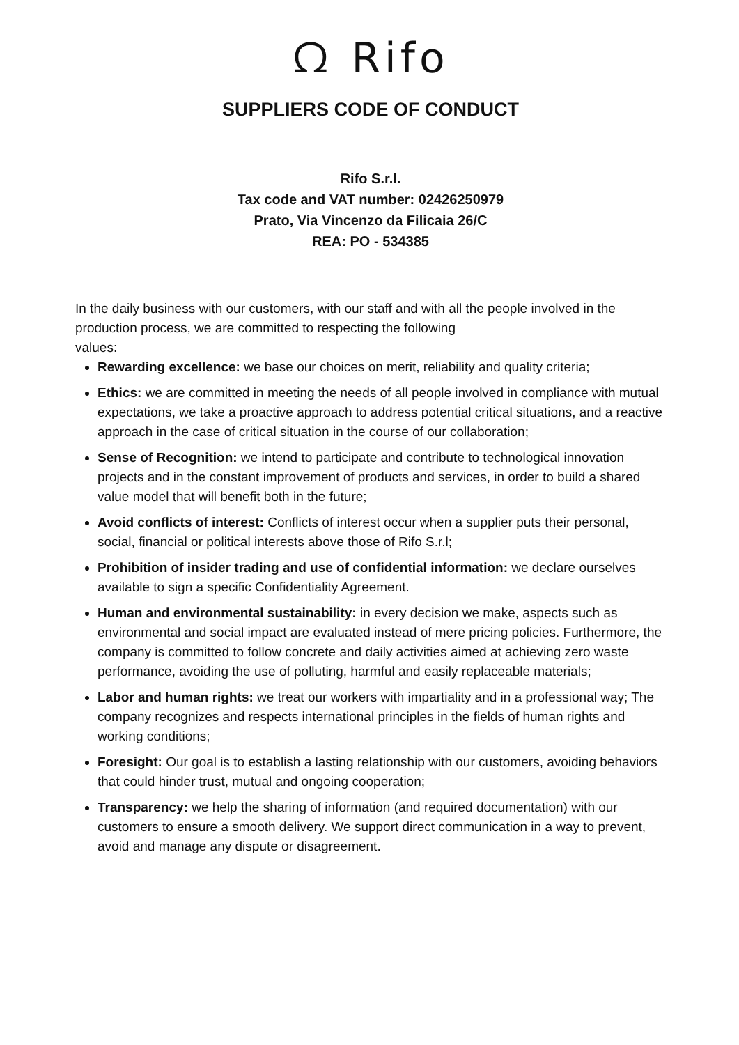ᘯ Rifo
SUPPLIERS CODE OF CONDUCT
Rifo S.r.l.
Tax code and VAT number: 02426250979
Prato, Via Vincenzo da Filicaia 26/C
REA: PO - 534385
In the daily business with our customers, with our staff and with all the people involved in the production process, we are committed to respecting the following
values:
Rewarding excellence: we base our choices on merit, reliability and quality criteria;
Ethics: we are committed in meeting the needs of all people involved in compliance with mutual expectations, we take a proactive approach to address potential critical situations, and a reactive approach in the case of critical situation in the course of our collaboration;
Sense of Recognition: we intend to participate and contribute to technological innovation projects and in the constant improvement of products and services, in order to build a shared value model that will benefit both in the future;
Avoid conflicts of interest: Conflicts of interest occur when a supplier puts their personal, social, financial or political interests above those of Rifo S.r.l;
Prohibition of insider trading and use of confidential information: we declare ourselves available to sign a specific Confidentiality Agreement.
Human and environmental sustainability: in every decision we make, aspects such as environmental and social impact are evaluated instead of mere pricing policies. Furthermore, the company is committed to follow concrete and daily activities aimed at achieving zero waste performance, avoiding the use of polluting, harmful and easily replaceable materials;
Labor and human rights: we treat our workers with impartiality and in a professional way; The company recognizes and respects international principles in the fields of human rights and working conditions;
Foresight: Our goal is to establish a lasting relationship with our customers, avoiding behaviors that could hinder trust, mutual and ongoing cooperation;
Transparency: we help the sharing of information (and required documentation) with our customers to ensure a smooth delivery. We support direct communication in a way to prevent, avoid and manage any dispute or disagreement.